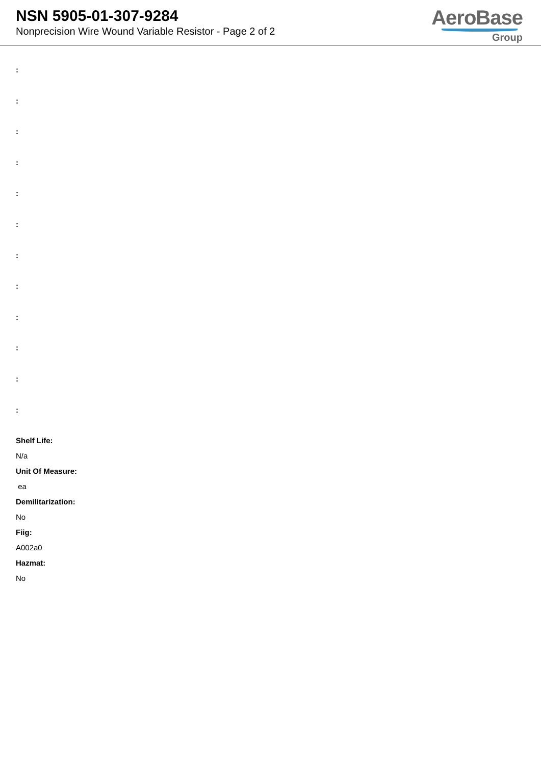NSN 5905-01-307-9284
Nonprecision Wire Wound Variable Resistor - Page 2 of 2
AeroBase
Group
:
:
:
:
:
:
:
:
:
:
:
:
Shelf Life:
N/a
Unit Of Measure:
ea
Demilitarization:
No
Fiig:
A002a0
Hazmat:
No